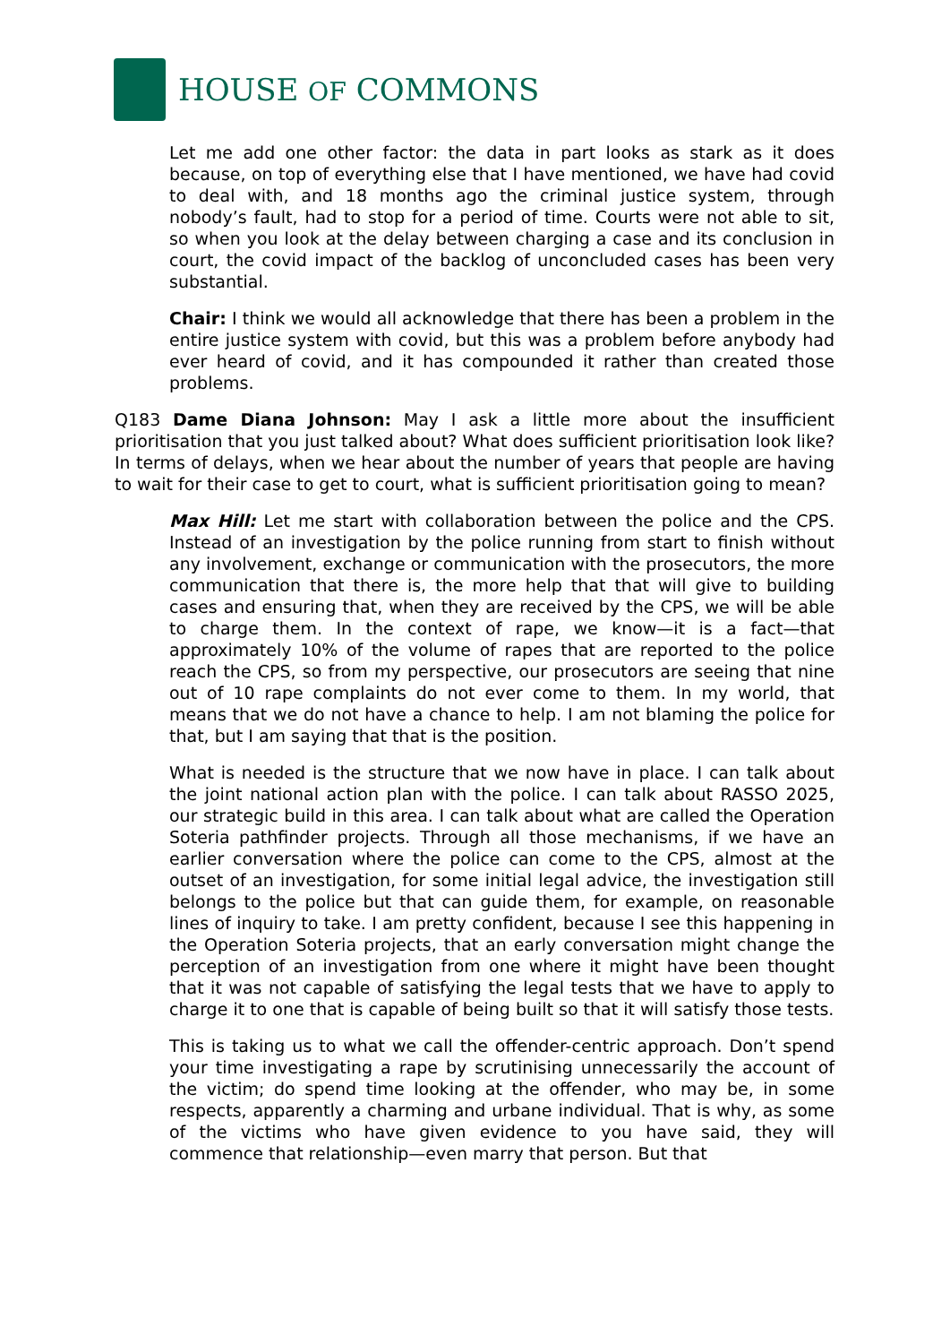HOUSE OF COMMONS
Let me add one other factor: the data in part looks as stark as it does because, on top of everything else that I have mentioned, we have had covid to deal with, and 18 months ago the criminal justice system, through nobody’s fault, had to stop for a period of time. Courts were not able to sit, so when you look at the delay between charging a case and its conclusion in court, the covid impact of the backlog of unconcluded cases has been very substantial.
Chair: I think we would all acknowledge that there has been a problem in the entire justice system with covid, but this was a problem before anybody had ever heard of covid, and it has compounded it rather than created those problems.
Q183 Dame Diana Johnson: May I ask a little more about the insufficient prioritisation that you just talked about? What does sufficient prioritisation look like? In terms of delays, when we hear about the number of years that people are having to wait for their case to get to court, what is sufficient prioritisation going to mean?
Max Hill: Let me start with collaboration between the police and the CPS. Instead of an investigation by the police running from start to finish without any involvement, exchange or communication with the prosecutors, the more communication that there is, the more help that that will give to building cases and ensuring that, when they are received by the CPS, we will be able to charge them. In the context of rape, we know—it is a fact—that approximately 10% of the volume of rapes that are reported to the police reach the CPS, so from my perspective, our prosecutors are seeing that nine out of 10 rape complaints do not ever come to them. In my world, that means that we do not have a chance to help. I am not blaming the police for that, but I am saying that that is the position.
What is needed is the structure that we now have in place. I can talk about the joint national action plan with the police. I can talk about RASSO 2025, our strategic build in this area. I can talk about what are called the Operation Soteria pathfinder projects. Through all those mechanisms, if we have an earlier conversation where the police can come to the CPS, almost at the outset of an investigation, for some initial legal advice, the investigation still belongs to the police but that can guide them, for example, on reasonable lines of inquiry to take. I am pretty confident, because I see this happening in the Operation Soteria projects, that an early conversation might change the perception of an investigation from one where it might have been thought that it was not capable of satisfying the legal tests that we have to apply to charge it to one that is capable of being built so that it will satisfy those tests.
This is taking us to what we call the offender-centric approach. Don’t spend your time investigating a rape by scrutinising unnecessarily the account of the victim; do spend time looking at the offender, who may be, in some respects, apparently a charming and urbane individual. That is why, as some of the victims who have given evidence to you have said, they will commence that relationship—even marry that person. But that